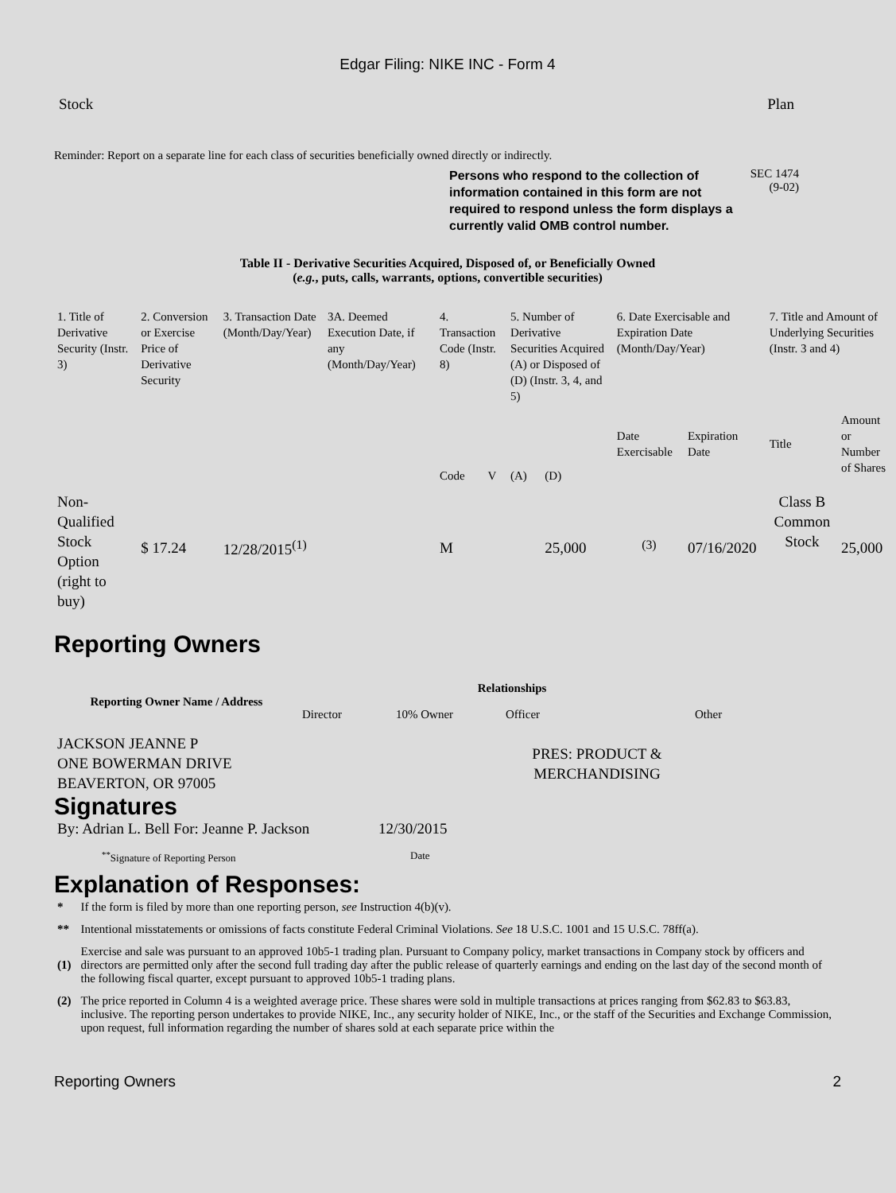Edgar Filing: NIKE INC - Form 4
Stock Plan
Reminder: Report on a separate line for each class of securities beneficially owned directly or indirectly.
Persons who respond to the collection of information contained in this form are not required to respond unless the form displays a currently valid OMB control number.
SEC 1474
(9-02)
Table II - Derivative Securities Acquired, Disposed of, or Beneficially Owned
(e.g., puts, calls, warrants, options, convertible securities)
| 1. Title of Derivative Security (Instr. 3) | 2. Conversion or Exercise Price of Derivative Security | 3. Transaction Date (Month/Day/Year) | 3A. Deemed Execution Date, if any (Month/Day/Year) | 4. Transaction Code (Instr. 8) | | 5. Number of Derivative Securities Acquired (A) or Disposed of (D) (Instr. 3, 4, and 5) | | 6. Date Exercisable and Expiration Date (Month/Day/Year) | | 7. Title and Amount of Underlying Securities (Instr. 3 and 4) | |
| | | | | Code | V | (A) | (D) | Date Exercisable | Expiration Date | Title | Amount or Number of Shares |
| Non-Qualified Stock Option (right to buy) | $ 17.24 | 12/28/2015<sup>(1)</sup> | | M | | | 25,000 | <sup>(3)</sup> | 07/16/2020 | Class B Common Stock | 25,000 |
Reporting Owners
| Reporting Owner Name / Address | Relationships | | | |
| --- | --- | --- | --- | --- |
| | Director | 10% Owner | Officer | Other |
| JACKSON JEANNE P ONE BOWERMAN DRIVE BEAVERTON, OR 97005 | | | PRES: PRODUCT & MERCHANDISING | |
Signatures
| By: Adrian L. Bell For: Jeanne P. Jackson | 12/30/2015 |
| <sup>**</sup> Signature of Reporting Person | Date |
Explanation of Responses:
| * | If the form is filed by more than one reporting person, see Instruction 4(b)(v). |
| ** | Intentional misstatements or omissions of facts constitute Federal Criminal Violations. See 18 U.S.C. 1001 and 15 U.S.C. 78ff(a). |
| (1) | Exercise and sale was pursuant to an approved 10b5-1 trading plan. Pursuant to Company policy, market transactions in Company stock by officers and directors are permitted only after the second full trading day after the public release of quarterly earnings and ending on the last day of the second month of the following fiscal quarter, except pursuant to approved 10b5-1 trading plans. |
| (2) | The price reported in Column 4 is a weighted average price. These shares were sold in multiple transactions at prices ranging from $62.83 to $63.83, inclusive. The reporting person undertakes to provide NIKE, Inc., any security holder of NIKE, Inc., or the staff of the Securities and Exchange Commission, upon request, full information regarding the number of shares sold at each separate price within the |
Reporting Owners 2